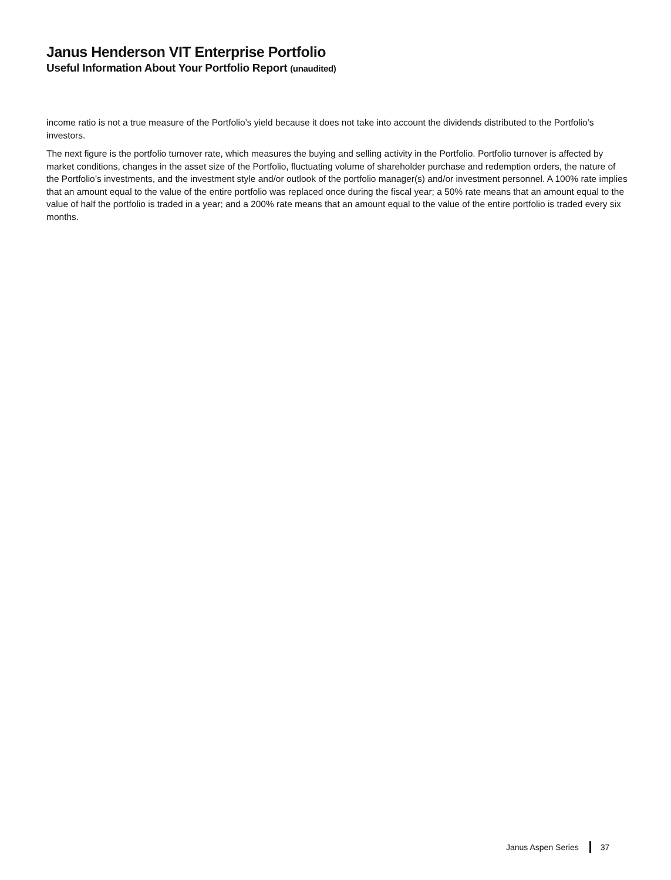Janus Henderson VIT Enterprise Portfolio
Useful Information About Your Portfolio Report (unaudited)
income ratio is not a true measure of the Portfolio’s yield because it does not take into account the dividends distributed to the Portfolio’s investors.
The next figure is the portfolio turnover rate, which measures the buying and selling activity in the Portfolio. Portfolio turnover is affected by market conditions, changes in the asset size of the Portfolio, fluctuating volume of shareholder purchase and redemption orders, the nature of the Portfolio’s investments, and the investment style and/or outlook of the portfolio manager(s) and/or investment personnel. A 100% rate implies that an amount equal to the value of the entire portfolio was replaced once during the fiscal year; a 50% rate means that an amount equal to the value of half the portfolio is traded in a year; and a 200% rate means that an amount equal to the value of the entire portfolio is traded every six months.
Janus Aspen Series 37